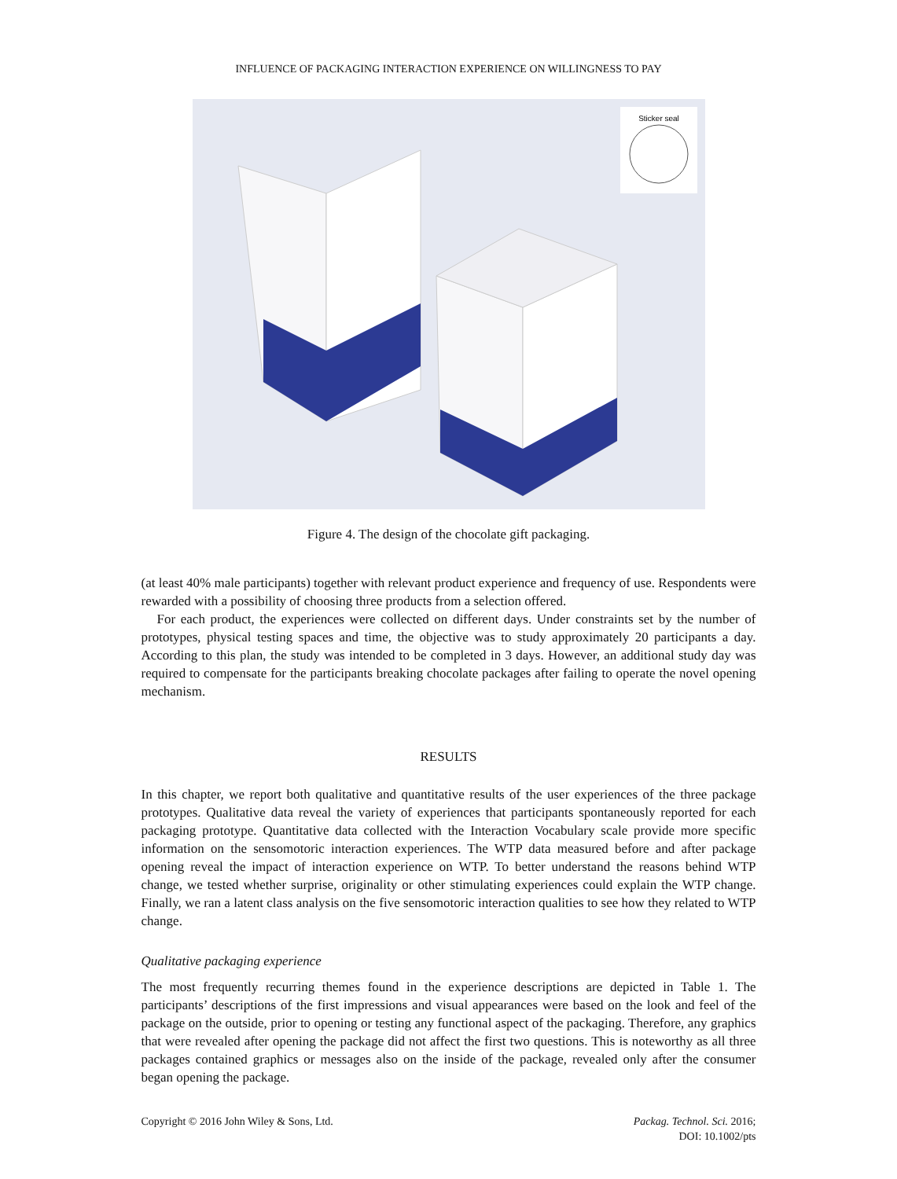INFLUENCE OF PACKAGING INTERACTION EXPERIENCE ON WILLINGNESS TO PAY
Sticker seal
Figure 4. The design of the chocolate gift packaging.
(at least 40% male participants) together with relevant product experience and frequency of use. Respondents were rewarded with a possibility of choosing three products from a selection offered.
For each product, the experiences were collected on different days. Under constraints set by the number of prototypes, physical testing spaces and time, the objective was to study approximately 20 participants a day. According to this plan, the study was intended to be completed in 3 days. However, an additional study day was required to compensate for the participants breaking chocolate packages after failing to operate the novel opening mechanism.
RESULTS
In this chapter, we report both qualitative and quantitative results of the user experiences of the three package prototypes. Qualitative data reveal the variety of experiences that participants spontaneously reported for each packaging prototype. Quantitative data collected with the Interaction Vocabulary scale provide more specific information on the sensomotoric interaction experiences. The WTP data measured before and after package opening reveal the impact of interaction experience on WTP. To better understand the reasons behind WTP change, we tested whether surprise, originality or other stimulating experiences could explain the WTP change. Finally, we ran a latent class analysis on the five sensomotoric interaction qualities to see how they related to WTP change.
Qualitative packaging experience
The most frequently recurring themes found in the experience descriptions are depicted in Table 1. The participants’ descriptions of the first impressions and visual appearances were based on the look and feel of the package on the outside, prior to opening or testing any functional aspect of the packaging. Therefore, any graphics that were revealed after opening the package did not affect the first two questions. This is noteworthy as all three packages contained graphics or messages also on the inside of the package, revealed only after the consumer began opening the package.
Copyright © 2016 John Wiley & Sons, Ltd.
Packag. Technol. Sci. 2016;
DOI: 10.1002/pts